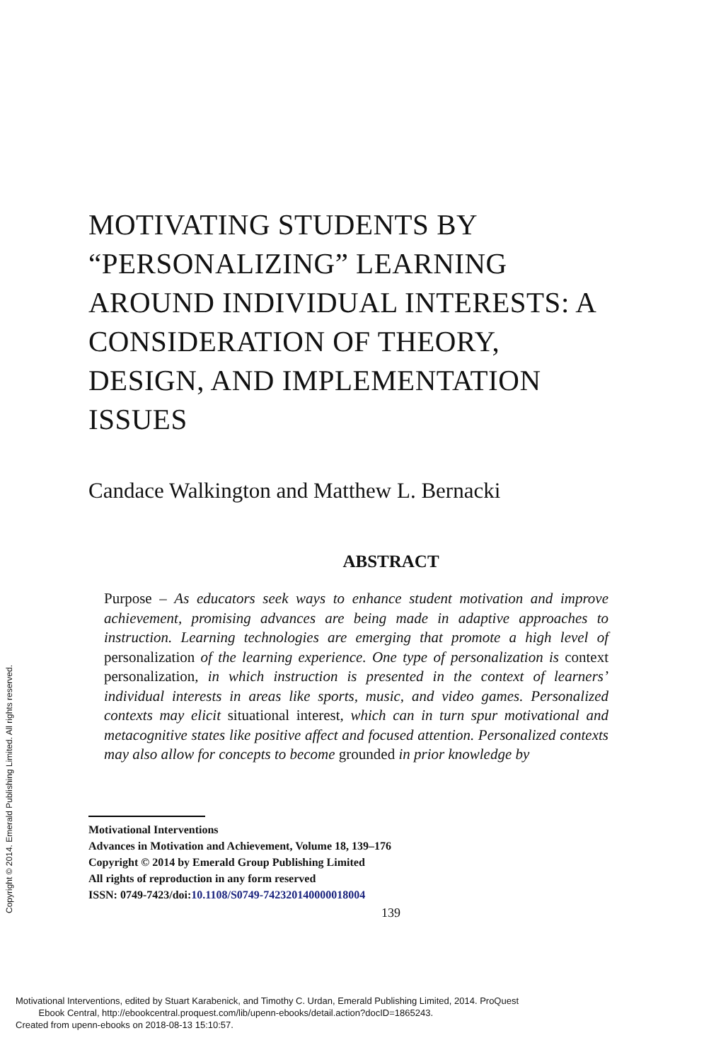MOTIVATING STUDENTS BY “PERSONALIZING” LEARNING AROUND INDIVIDUAL INTERESTS: A CONSIDERATION OF THEORY, DESIGN, AND IMPLEMENTATION ISSUES
Candace Walkington and Matthew L. Bernacki
ABSTRACT
Purpose – As educators seek ways to enhance student motivation and improve achievement, promising advances are being made in adaptive approaches to instruction. Learning technologies are emerging that promote a high level of personalization of the learning experience. One type of personalization is context personalization, in which instruction is presented in the context of learners’ individual interests in areas like sports, music, and video games. Personalized contexts may elicit situational interest, which can in turn spur motivational and metacognitive states like positive affect and focused attention. Personalized contexts may also allow for concepts to become grounded in prior knowledge by
Motivational Interventions
Advances in Motivation and Achievement, Volume 18, 139–176
Copyright © 2014 by Emerald Group Publishing Limited
All rights of reproduction in any form reserved
ISSN: 0749-7423/doi:10.1108/S0749-742320140000018004
139
Copyright © 2014. Emerald Publishing Limited. All rights reserved.
Motivational Interventions, edited by Stuart Karabenick, and Timothy C. Urdan, Emerald Publishing Limited, 2014. ProQuest
Ebook Central, http://ebookcentral.proquest.com/lib/upenn-ebooks/detail.action?docID=1865243.
Created from upenn-ebooks on 2018-08-13 15:10:57.